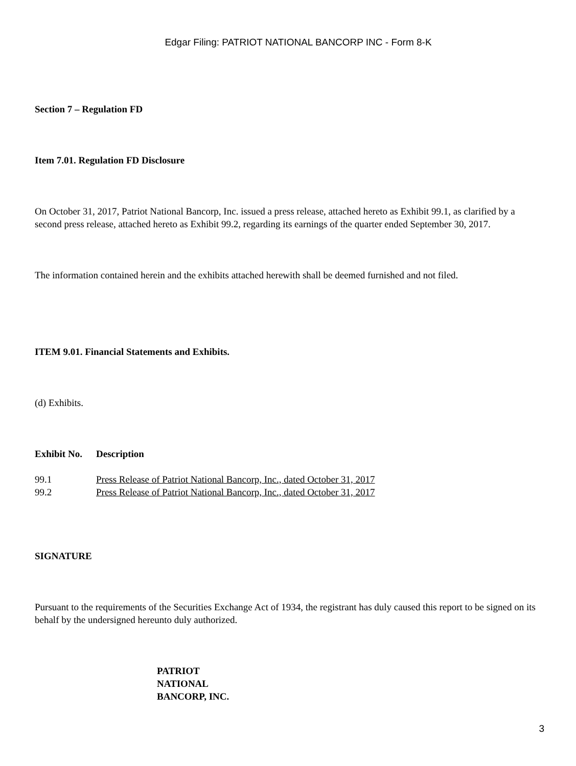Edgar Filing: PATRIOT NATIONAL BANCORP INC - Form 8-K
Section 7 – Regulation FD
Item 7.01. Regulation FD Disclosure
On October 31, 2017, Patriot National Bancorp, Inc. issued a press release, attached hereto as Exhibit 99.1, as clarified by a second press release, attached hereto as Exhibit 99.2, regarding its earnings of the quarter ended September 30, 2017.
The information contained herein and the exhibits attached herewith shall be deemed furnished and not filed.
ITEM 9.01. Financial Statements and Exhibits.
(d) Exhibits.
| Exhibit No. | Description |
| 99.1 | Press Release of Patriot National Bancorp, Inc., dated October 31, 2017 |
| 99.2 | Press Release of Patriot National Bancorp, Inc., dated October 31, 2017 |
SIGNATURE
Pursuant to the requirements of the Securities Exchange Act of 1934, the registrant has duly caused this report to be signed on its behalf by the undersigned hereunto duly authorized.
PATRIOT
NATIONAL
BANCORP, INC.
3